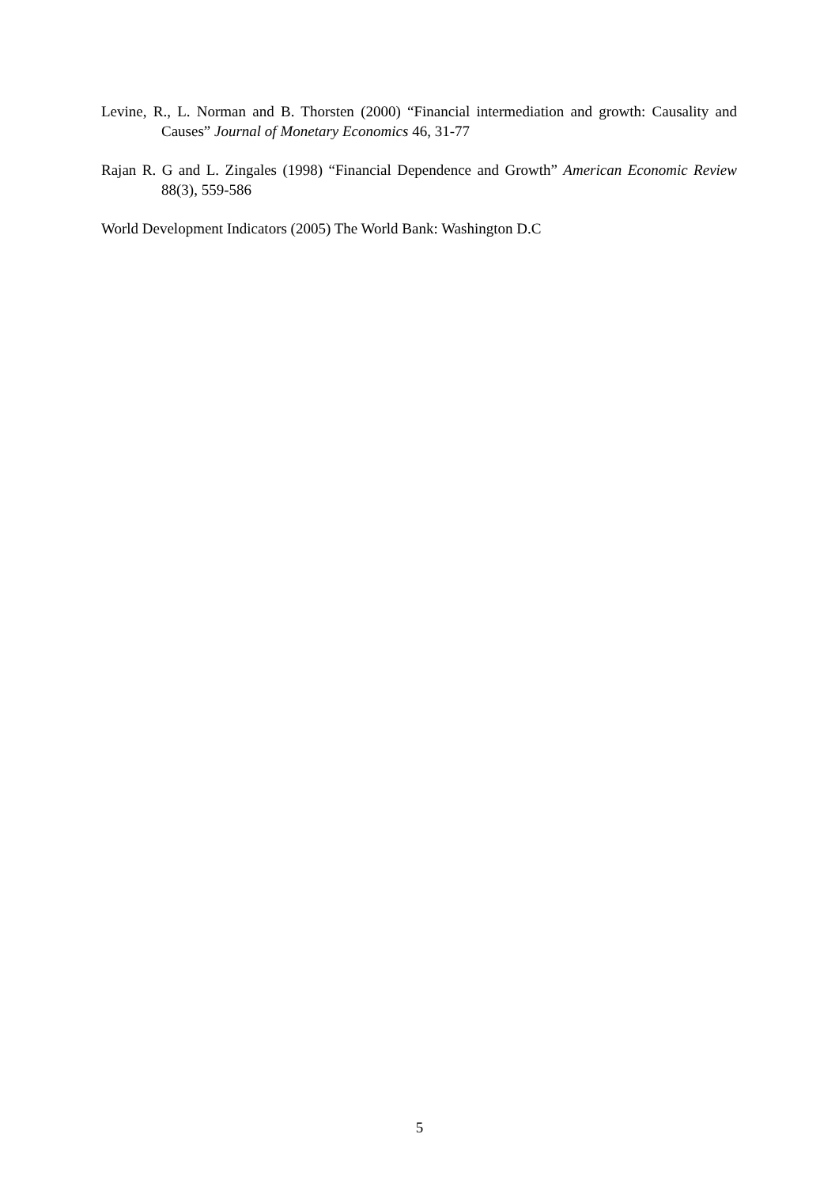Levine, R., L. Norman and B. Thorsten (2000) “Financial intermediation and growth: Causality and Causes” Journal of Monetary Economics 46, 31-77
Rajan R. G and L. Zingales (1998) “Financial Dependence and Growth” American Economic Review 88(3), 559-586
World Development Indicators (2005) The World Bank: Washington D.C
5